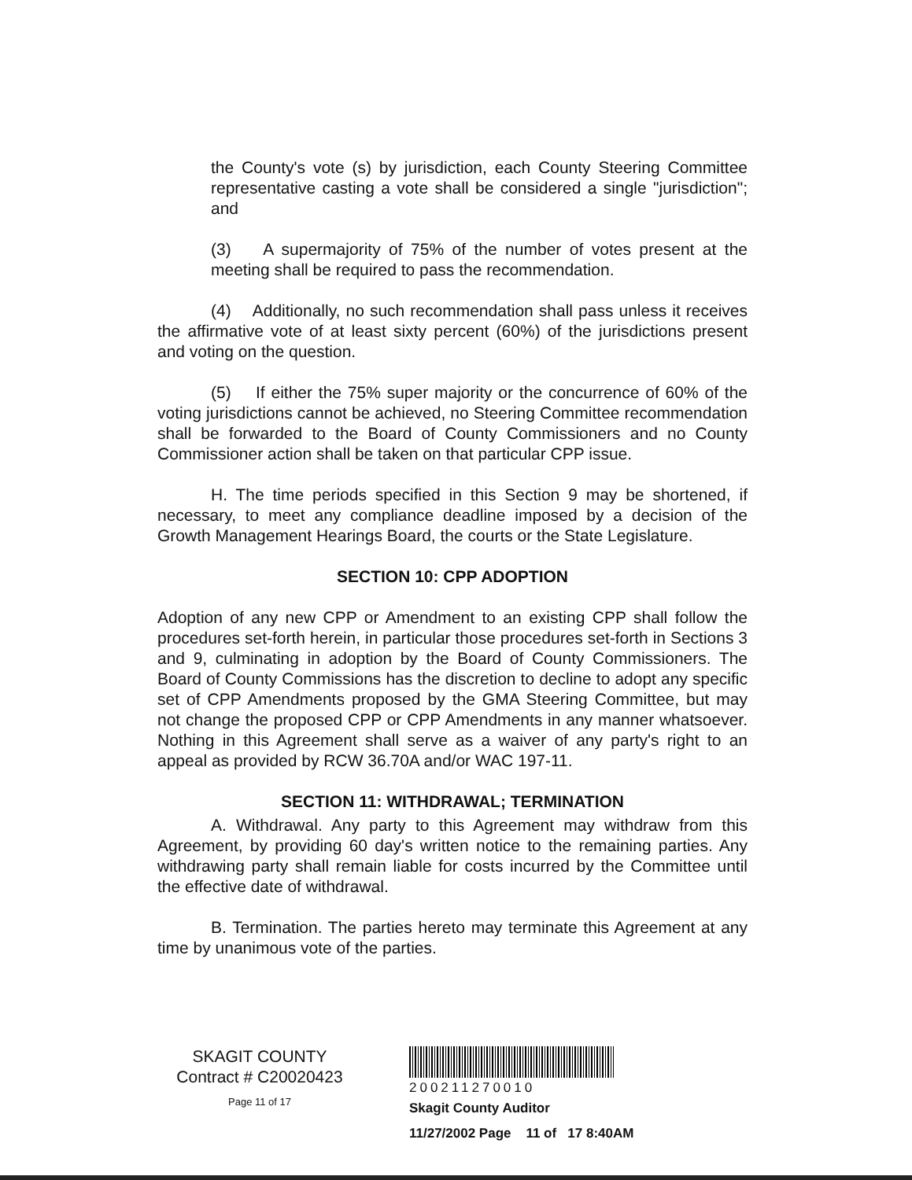the County's vote (s) by jurisdiction, each County Steering Committee representative casting a vote shall be considered a single "jurisdiction"; and
(3) A supermajority of 75% of the number of votes present at the meeting shall be required to pass the recommendation.
(4) Additionally, no such recommendation shall pass unless it receives the affirmative vote of at least sixty percent (60%) of the jurisdictions present and voting on the question.
(5) If either the 75% super majority or the concurrence of 60% of the voting jurisdictions cannot be achieved, no Steering Committee recommendation shall be forwarded to the Board of County Commissioners and no County Commissioner action shall be taken on that particular CPP issue.
H. The time periods specified in this Section 9 may be shortened, if necessary, to meet any compliance deadline imposed by a decision of the Growth Management Hearings Board, the courts or the State Legislature.
SECTION 10: CPP ADOPTION
Adoption of any new CPP or Amendment to an existing CPP shall follow the procedures set-forth herein, in particular those procedures set-forth in Sections 3 and 9, culminating in adoption by the Board of County Commissioners. The Board of County Commissions has the discretion to decline to adopt any specific set of CPP Amendments proposed by the GMA Steering Committee, but may not change the proposed CPP or CPP Amendments in any manner whatsoever. Nothing in this Agreement shall serve as a waiver of any party's right to an appeal as provided by RCW 36.70A and/or WAC 197-11.
SECTION 11: WITHDRAWAL; TERMINATION
A. Withdrawal. Any party to this Agreement may withdraw from this Agreement, by providing 60 day's written notice to the remaining parties. Any withdrawing party shall remain liable for costs incurred by the Committee until the effective date of withdrawal.
B. Termination. The parties hereto may terminate this Agreement at any time by unanimous vote of the parties.
SKAGIT COUNTY
Contract # C20020423
Page 11 of 17
200211270010
Skagit County Auditor
11/27/2002 Page 11 of 17 8:40AM